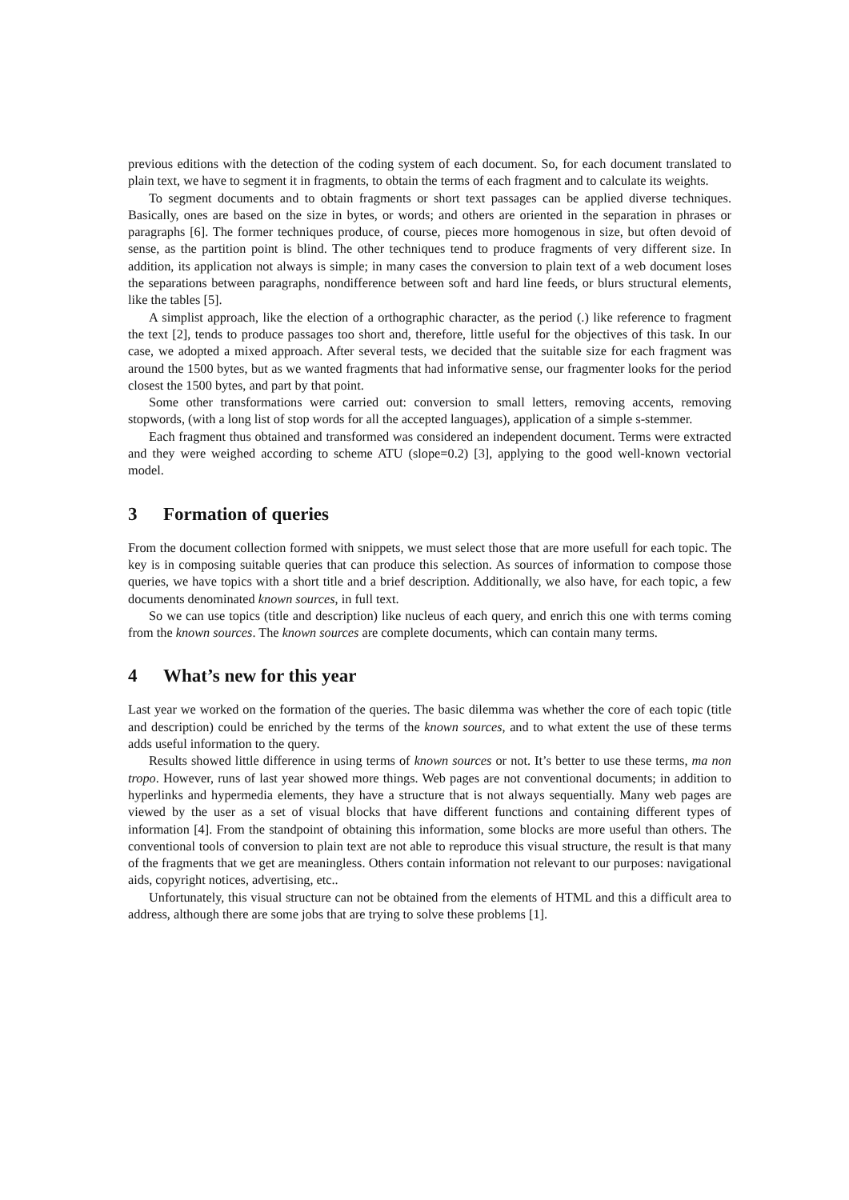previous editions with the detection of the coding system of each document. So, for each document translated to plain text, we have to segment it in fragments, to obtain the terms of each fragment and to calculate its weights.
To segment documents and to obtain fragments or short text passages can be applied diverse techniques. Basically, ones are based on the size in bytes, or words; and others are oriented in the separation in phrases or paragraphs [6]. The former techniques produce, of course, pieces more homogenous in size, but often devoid of sense, as the partition point is blind. The other techniques tend to produce fragments of very different size. In addition, its application not always is simple; in many cases the conversion to plain text of a web document loses the separations between paragraphs, nondifference between soft and hard line feeds, or blurs structural elements, like the tables [5].
A simplist approach, like the election of a orthographic character, as the period (.) like reference to fragment the text [2], tends to produce passages too short and, therefore, little useful for the objectives of this task. In our case, we adopted a mixed approach. After several tests, we decided that the suitable size for each fragment was around the 1500 bytes, but as we wanted fragments that had informative sense, our fragmenter looks for the period closest the 1500 bytes, and part by that point.
Some other transformations were carried out: conversion to small letters, removing accents, removing stopwords, (with a long list of stop words for all the accepted languages), application of a simple s-stemmer.
Each fragment thus obtained and transformed was considered an independent document. Terms were extracted and they were weighed according to scheme ATU (slope=0.2) [3], applying to the good well-known vectorial model.
3 Formation of queries
From the document collection formed with snippets, we must select those that are more usefull for each topic. The key is in composing suitable queries that can produce this selection. As sources of information to compose those queries, we have topics with a short title and a brief description. Additionally, we also have, for each topic, a few documents denominated known sources, in full text.
So we can use topics (title and description) like nucleus of each query, and enrich this one with terms coming from the known sources. The known sources are complete documents, which can contain many terms.
4 What’s new for this year
Last year we worked on the formation of the queries. The basic dilemma was whether the core of each topic (title and description) could be enriched by the terms of the known sources, and to what extent the use of these terms adds useful information to the query.
Results showed little difference in using terms of known sources or not. It’s better to use these terms, ma non tropo. However, runs of last year showed more things. Web pages are not conventional documents; in addition to hyperlinks and hypermedia elements, they have a structure that is not always sequentially. Many web pages are viewed by the user as a set of visual blocks that have different functions and containing different types of information [4]. From the standpoint of obtaining this information, some blocks are more useful than others. The conventional tools of conversion to plain text are not able to reproduce this visual structure, the result is that many of the fragments that we get are meaningless. Others contain information not relevant to our purposes: navigational aids, copyright notices, advertising, etc..
Unfortunately, this visual structure can not be obtained from the elements of HTML and this a difficult area to address, although there are some jobs that are trying to solve these problems [1].